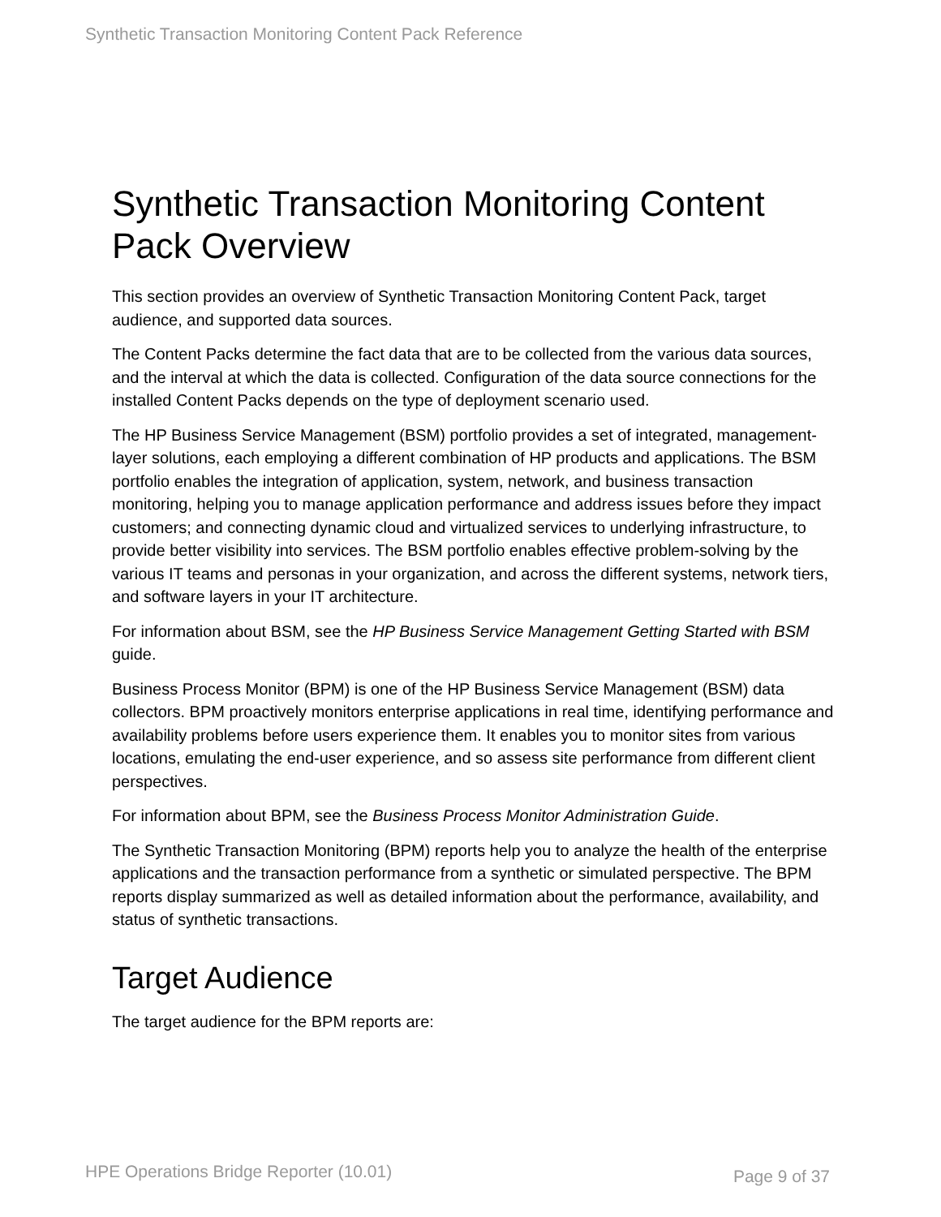Synthetic Transaction Monitoring Content Pack Reference
Synthetic Transaction Monitoring Content Pack Overview
This section provides an overview of Synthetic Transaction Monitoring Content Pack, target audience, and supported data sources.
The Content Packs determine the fact data that are to be collected from the various data sources, and the interval at which the data is collected. Configuration of the data source connections for the installed Content Packs depends on the type of deployment scenario used.
The HP Business Service Management (BSM) portfolio provides a set of integrated, management-layer solutions, each employing a different combination of HP products and applications. The BSM portfolio enables the integration of application, system, network, and business transaction monitoring, helping you to manage application performance and address issues before they impact customers; and connecting dynamic cloud and virtualized services to underlying infrastructure, to provide better visibility into services. The BSM portfolio enables effective problem-solving by the various IT teams and personas in your organization, and across the different systems, network tiers, and software layers in your IT architecture.
For information about BSM, see the HP Business Service Management Getting Started with BSM guide.
Business Process Monitor (BPM) is one of the HP Business Service Management (BSM) data collectors. BPM proactively monitors enterprise applications in real time, identifying performance and availability problems before users experience them. It enables you to monitor sites from various locations, emulating the end-user experience, and so assess site performance from different client perspectives.
For information about BPM, see the Business Process Monitor Administration Guide.
The Synthetic Transaction Monitoring (BPM) reports help you to analyze the health of the enterprise applications and the transaction performance from a synthetic or simulated perspective. The BPM reports display summarized as well as detailed information about the performance, availability, and status of synthetic transactions.
Target Audience
The target audience for the BPM reports are:
HPE Operations Bridge Reporter (10.01) Page 9 of 37